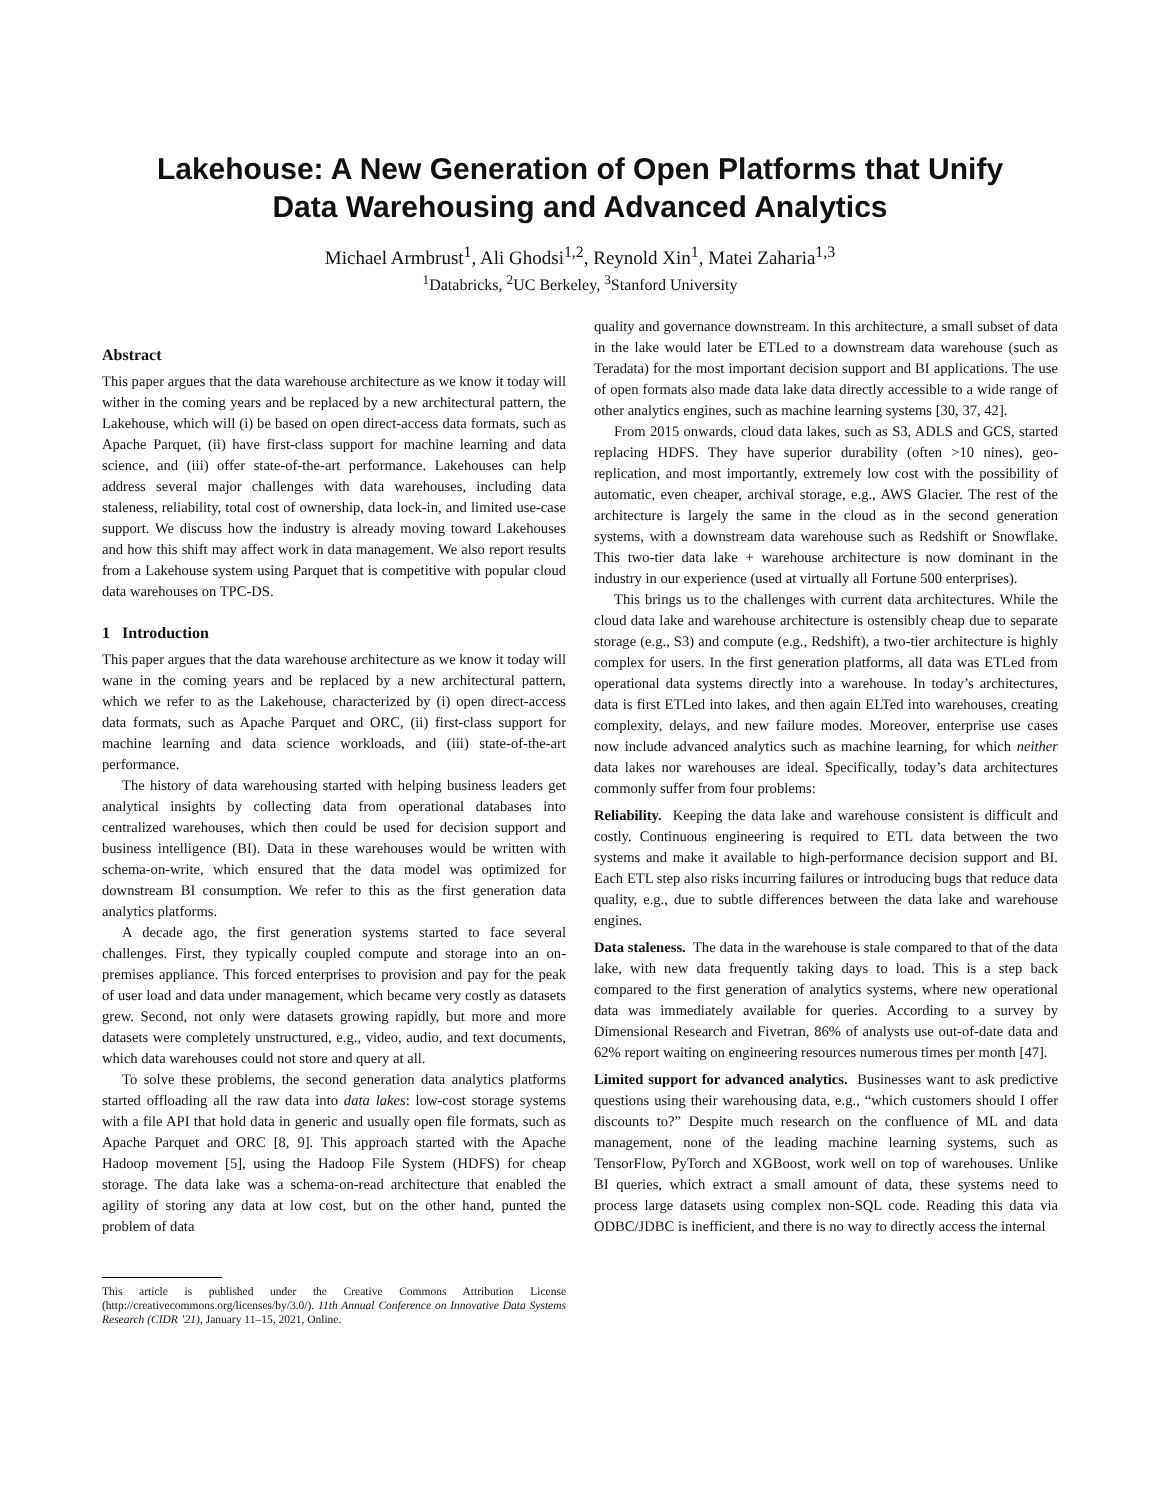Lakehouse: A New Generation of Open Platforms that Unify
Data Warehousing and Advanced Analytics
Michael Armbrust<sup>1</sup>, Ali Ghodsi<sup>1,2</sup>, Reynold Xin<sup>1</sup>, Matei Zaharia<sup>1,3</sup>
<sup>1</sup> Databricks, <sup>2</sup>UC Berkeley, <sup>3</sup>Stanford University
Abstract
This paper argues that the data warehouse architecture as we know it today will wither in the coming years and be replaced by a new architectural pattern, the Lakehouse, which will (i) be based on open direct-access data formats, such as Apache Parquet, (ii) have first-class support for machine learning and data science, and (iii) offer state-of-the-art performance. Lakehouses can help address several major challenges with data warehouses, including data staleness, reliability, total cost of ownership, data lock-in, and limited use-case support. We discuss how the industry is already moving toward Lakehouses and how this shift may affect work in data management. We also report results from a Lakehouse system using Parquet that is competitive with popular cloud data warehouses on TPC-DS.
1 Introduction
This paper argues that the data warehouse architecture as we know it today will wane in the coming years and be replaced by a new architectural pattern, which we refer to as the Lakehouse, characterized by (i) open direct-access data formats, such as Apache Parquet and ORC, (ii) first-class support for machine learning and data science workloads, and (iii) state-of-the-art performance.
The history of data warehousing started with helping business leaders get analytical insights by collecting data from operational databases into centralized warehouses, which then could be used for decision support and business intelligence (BI). Data in these warehouses would be written with schema-on-write, which ensured that the data model was optimized for downstream BI consumption. We refer to this as the first generation data analytics platforms.
A decade ago, the first generation systems started to face several challenges. First, they typically coupled compute and storage into an on-premises appliance. This forced enterprises to provision and pay for the peak of user load and data under management, which became very costly as datasets grew. Second, not only were datasets growing rapidly, but more and more datasets were completely unstructured, e.g., video, audio, and text documents, which data warehouses could not store and query at all.
To solve these problems, the second generation data analytics platforms started offloading all the raw data into data lakes: low-cost storage systems with a file API that hold data in generic and usually open file formats, such as Apache Parquet and ORC [8, 9]. This approach started with the Apache Hadoop movement [5], using the Hadoop File System (HDFS) for cheap storage. The data lake was a schema-on-read architecture that enabled the agility of storing any data at low cost, but on the other hand, punted the problem of data
This article is published under the Creative Commons Attribution License (http://creativecommons.org/licenses/by/3.0/). 11th Annual Conference on Innovative Data Systems Research (CIDR ’21), January 11–15, 2021, Online.
quality and governance downstream. In this architecture, a small subset of data in the lake would later be ETLed to a downstream data warehouse (such as Teradata) for the most important decision support and BI applications. The use of open formats also made data lake data directly accessible to a wide range of other analytics engines, such as machine learning systems [30, 37, 42].
From 2015 onwards, cloud data lakes, such as S3, ADLS and GCS, started replacing HDFS. They have superior durability (often >10 nines), geo-replication, and most importantly, extremely low cost with the possibility of automatic, even cheaper, archival storage, e.g., AWS Glacier. The rest of the architecture is largely the same in the cloud as in the second generation systems, with a downstream data warehouse such as Redshift or Snowflake. This two-tier data lake + warehouse architecture is now dominant in the industry in our experience (used at virtually all Fortune 500 enterprises).
This brings us to the challenges with current data architectures. While the cloud data lake and warehouse architecture is ostensibly cheap due to separate storage (e.g., S3) and compute (e.g., Redshift), a two-tier architecture is highly complex for users. In the first generation platforms, all data was ETLed from operational data systems directly into a warehouse. In today’s architectures, data is first ETLed into lakes, and then again ELTed into warehouses, creating complexity, delays, and new failure modes. Moreover, enterprise use cases now include advanced analytics such as machine learning, for which neither data lakes nor warehouses are ideal. Specifically, today’s data architectures commonly suffer from four problems:
Reliability. Keeping the data lake and warehouse consistent is difficult and costly. Continuous engineering is required to ETL data between the two systems and make it available to high-performance decision support and BI. Each ETL step also risks incurring failures or introducing bugs that reduce data quality, e.g., due to subtle differences between the data lake and warehouse engines.
Data staleness. The data in the warehouse is stale compared to that of the data lake, with new data frequently taking days to load. This is a step back compared to the first generation of analytics systems, where new operational data was immediately available for queries. According to a survey by Dimensional Research and Fivetran, 86% of analysts use out-of-date data and 62% report waiting on engineering resources numerous times per month [47].
Limited support for advanced analytics. Businesses want to ask predictive questions using their warehousing data, e.g., “which customers should I offer discounts to?” Despite much research on the confluence of ML and data management, none of the leading machine learning systems, such as TensorFlow, PyTorch and XGBoost, work well on top of warehouses. Unlike BI queries, which extract a small amount of data, these systems need to process large datasets using complex non-SQL code. Reading this data via ODBC/JDBC is inefficient, and there is no way to directly access the internal